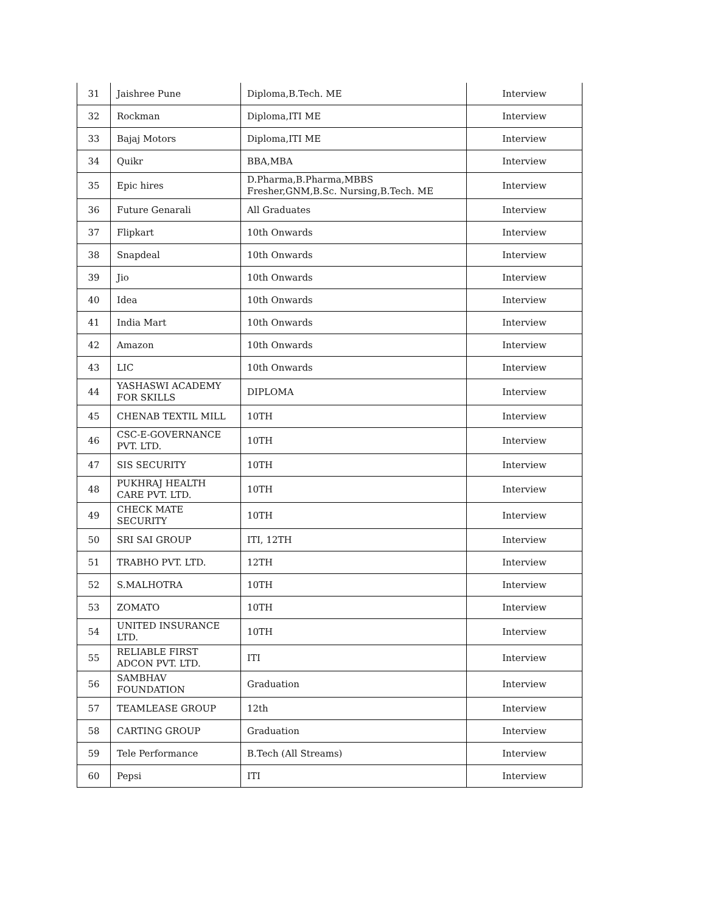| 31 | Jaishree Pune | Diploma,B.Tech. ME | Interview |
| 32 | Rockman | Diploma,ITI ME | Interview |
| 33 | Bajaj Motors | Diploma,ITI ME | Interview |
| 34 | Quikr | BBA,MBA | Interview |
| 35 | Epic hires | D.Pharma,B.Pharma,MBBS Fresher,GNM,B.Sc. Nursing,B.Tech. ME | Interview |
| 36 | Future Genarali | All Graduates | Interview |
| 37 | Flipkart | 10th Onwards | Interview |
| 38 | Snapdeal | 10th Onwards | Interview |
| 39 | Jio | 10th Onwards | Interview |
| 40 | Idea | 10th Onwards | Interview |
| 41 | India Mart | 10th Onwards | Interview |
| 42 | Amazon | 10th Onwards | Interview |
| 43 | LIC | 10th Onwards | Interview |
| 44 | YASHASWI ACADEMY FOR SKILLS | DIPLOMA | Interview |
| 45 | CHENAB TEXTIL MILL | 10TH | Interview |
| 46 | CSC-E-GOVERNANCE PVT. LTD. | 10TH | Interview |
| 47 | SIS SECURITY | 10TH | Interview |
| 48 | PUKHRAJ HEALTH CARE PVT. LTD. | 10TH | Interview |
| 49 | CHECK MATE SECURITY | 10TH | Interview |
| 50 | SRI SAI GROUP | ITI, 12TH | Interview |
| 51 | TRABHO PVT. LTD. | 12TH | Interview |
| 52 | S.MALHOTRA | 10TH | Interview |
| 53 | ZOMATO | 10TH | Interview |
| 54 | UNITED INSURANCE LTD. | 10TH | Interview |
| 55 | RELIABLE FIRST ADCON PVT. LTD. | ITI | Interview |
| 56 | SAMBHAV FOUNDATION | Graduation | Interview |
| 57 | TEAMLEASE GROUP | 12th | Interview |
| 58 | CARTING GROUP | Graduation | Interview |
| 59 | Tele Performance | B.Tech (All Streams) | Interview |
| 60 | Pepsi | ITI | Interview |